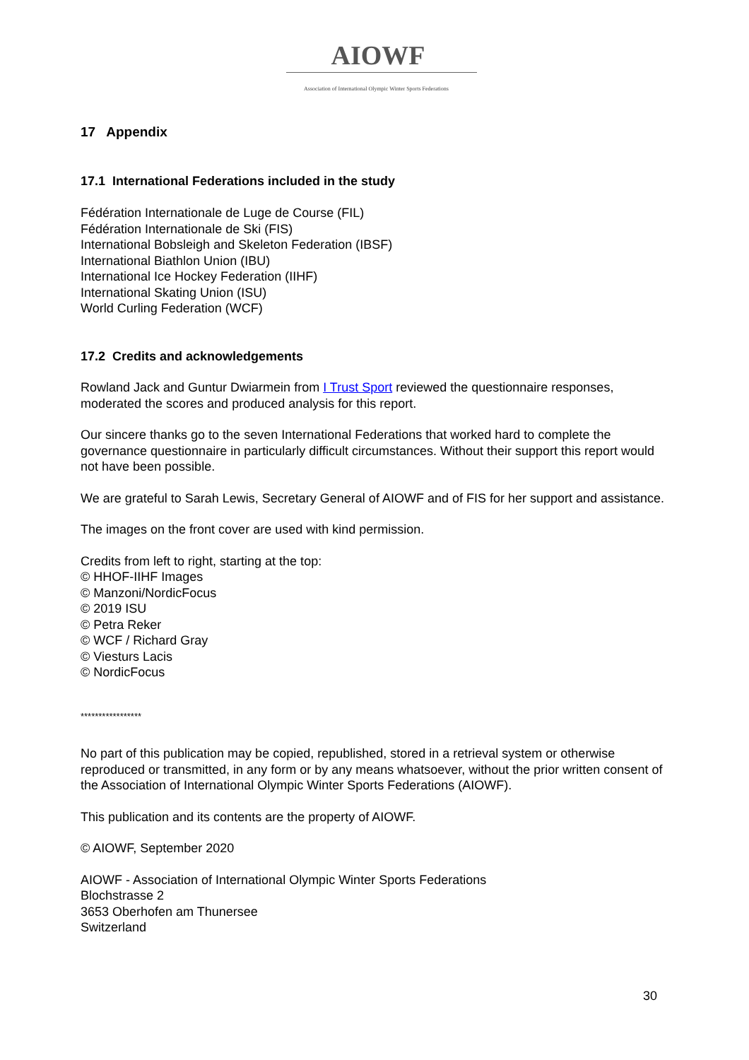AIOWF
Association of International Olympic Winter Sports Federations
17 Appendix
17.1 International Federations included in the study
Fédération Internationale de Luge de Course (FIL)
Fédération Internationale de Ski (FIS)
International Bobsleigh and Skeleton Federation (IBSF)
International Biathlon Union (IBU)
International Ice Hockey Federation (IIHF)
International Skating Union (ISU)
World Curling Federation (WCF)
17.2 Credits and acknowledgements
Rowland Jack and Guntur Dwiarmein from I Trust Sport reviewed the questionnaire responses, moderated the scores and produced analysis for this report.
Our sincere thanks go to the seven International Federations that worked hard to complete the governance questionnaire in particularly difficult circumstances. Without their support this report would not have been possible.
We are grateful to Sarah Lewis, Secretary General of AIOWF and of FIS for her support and assistance.
The images on the front cover are used with kind permission.
Credits from left to right, starting at the top:
© HHOF-IIHF Images
© Manzoni/NordicFocus
© 2019 ISU
© Petra Reker
© WCF / Richard Gray
© Viesturs Lacis
© NordicFocus
*****************
No part of this publication may be copied, republished, stored in a retrieval system or otherwise reproduced or transmitted, in any form or by any means whatsoever, without the prior written consent of the Association of International Olympic Winter Sports Federations (AIOWF).
This publication and its contents are the property of AIOWF.
© AIOWF, September 2020
AIOWF - Association of International Olympic Winter Sports Federations
Blochstrasse 2
3653 Oberhofen am Thunersee
Switzerland
30